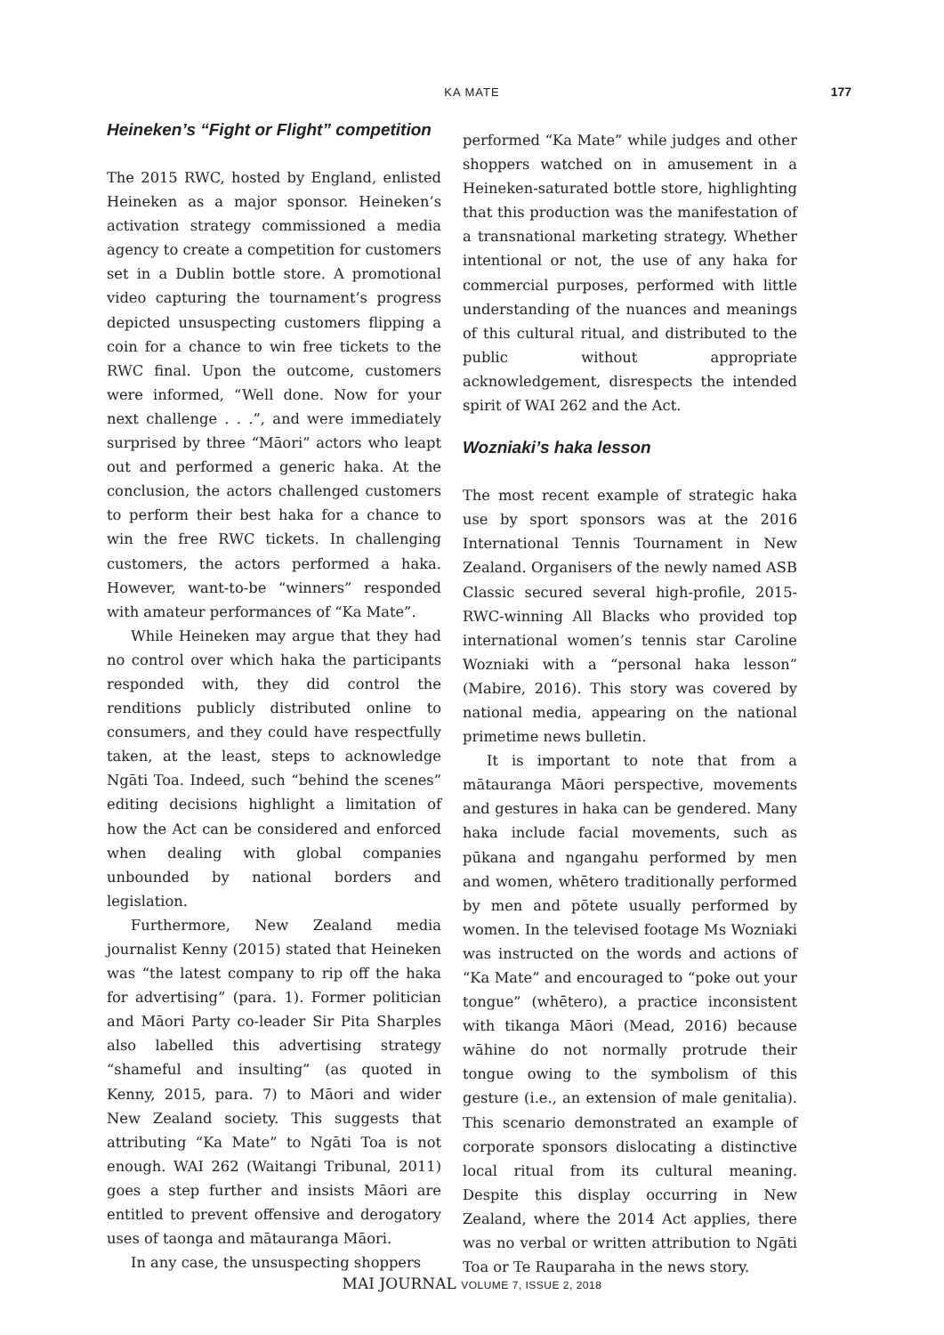KA MATE 177
Heineken’s “Fight or Flight” competition
The 2015 RWC, hosted by England, enlisted Heineken as a major sponsor. Heineken’s activation strategy commissioned a media agency to create a competition for customers set in a Dublin bottle store. A promotional video capturing the tournament’s progress depicted unsuspecting customers flipping a coin for a chance to win free tickets to the RWC final. Upon the outcome, customers were informed, “Well done. Now for your next challenge . . .”, and were immediately surprised by three “Māori” actors who leapt out and performed a generic haka. At the conclusion, the actors challenged customers to perform their best haka for a chance to win the free RWC tickets. In challenging customers, the actors performed a haka. However, want-to-be “winners” responded with amateur performances of “Ka Mate”.
While Heineken may argue that they had no control over which haka the participants responded with, they did control the renditions publicly distributed online to consumers, and they could have respectfully taken, at the least, steps to acknowledge Ngāti Toa. Indeed, such “behind the scenes” editing decisions highlight a limitation of how the Act can be considered and enforced when dealing with global companies unbounded by national borders and legislation.
Furthermore, New Zealand media journalist Kenny (2015) stated that Heineken was “the latest company to rip off the haka for advertising” (para. 1). Former politician and Māori Party co-leader Sir Pita Sharples also labelled this advertising strategy “shameful and insulting” (as quoted in Kenny, 2015, para. 7) to Māori and wider New Zealand society. This suggests that attributing “Ka Mate” to Ngāti Toa is not enough. WAI 262 (Waitangi Tribunal, 2011) goes a step further and insists Māori are entitled to prevent offensive and derogatory uses of taonga and mātauranga Māori.
In any case, the unsuspecting shoppers
performed “Ka Mate” while judges and other shoppers watched on in amusement in a Heineken-saturated bottle store, highlighting that this production was the manifestation of a transnational marketing strategy. Whether intentional or not, the use of any haka for commercial purposes, performed with little understanding of the nuances and meanings of this cultural ritual, and distributed to the public without appropriate acknowledgement, disrespects the intended spirit of WAI 262 and the Act.
Wozniaki’s haka lesson
The most recent example of strategic haka use by sport sponsors was at the 2016 International Tennis Tournament in New Zealand. Organisers of the newly named ASB Classic secured several high-profile, 2015-RWC-winning All Blacks who provided top international women’s tennis star Caroline Wozniaki with a “personal haka lesson” (Mabire, 2016). This story was covered by national media, appearing on the national primetime news bulletin.
It is important to note that from a mātauranga Māori perspective, movements and gestures in haka can be gendered. Many haka include facial movements, such as pūkana and ngangahu performed by men and women, whētero traditionally performed by men and pōtete usually performed by women. In the televised footage Ms Wozniaki was instructed on the words and actions of “Ka Mate” and encouraged to “poke out your tongue” (whētero), a practice inconsistent with tikanga Māori (Mead, 2016) because wāhine do not normally protrude their tongue owing to the symbolism of this gesture (i.e., an extension of male genitalia). This scenario demonstrated an example of corporate sponsors dislocating a distinctive local ritual from its cultural meaning. Despite this display occurring in New Zealand, where the 2014 Act applies, there was no verbal or written attribution to Ngāti Toa or Te Rauparaha in the news story.
MAI JOURNAL VOLUME 7, ISSUE 2, 2018